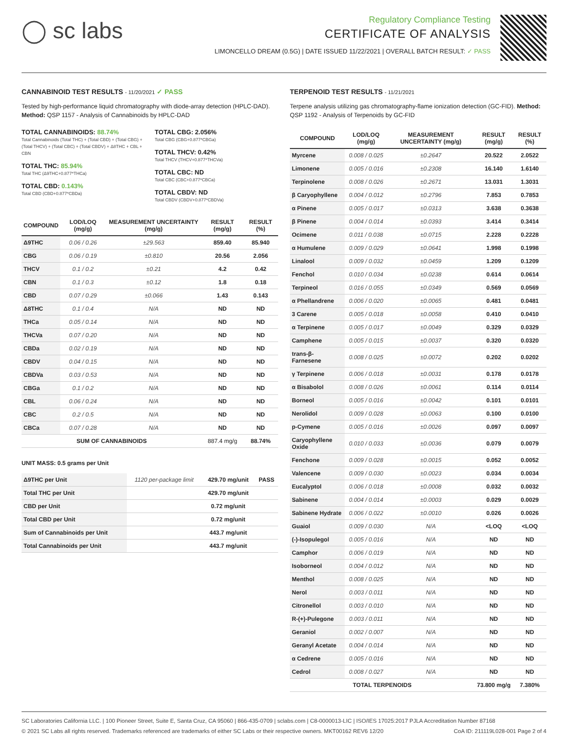◯ sc labs
Regulatory Compliance Testing
CERTIFICATE OF ANALYSIS
LIMONCELLO DREAM (0.5G) | DATE ISSUED 11/22/2021 | OVERALL BATCH RESULT: ✓ PASS
CANNABINOID TEST RESULTS - 11/20/2021 ✓ PASS
Tested by high-performance liquid chromatography with diode-array detection (HPLC-DAD). Method: QSP 1157 - Analysis of Cannabinoids by HPLC-DAD
TOTAL CANNABINOIDS: 88.74%
Total Cannabinoids (Total THC) + (Total CBD) + (Total CBG) + (Total THCV) + (Total CBC) + (Total CBDV) + Δ8THC + CBL + CBN
TOTAL THC: 85.94%
Total THC (Δ9THC+0.877*THCa)
TOTAL CBD: 0.143%
Total CBD (CBD+0.877*CBDa)
TOTAL CBG: 2.056%
Total CBG (CBG+0.877*CBGa)
TOTAL THCV: 0.42%
Total THCV (THCV+0.877*THCVa)
TOTAL CBC: ND
Total CBC (CBC+0.877*CBCa)
TOTAL CBDV: ND
Total CBDV (CBDV+0.877*CBDVa)
| COMPOUND | LOD/LOQ (mg/g) | MEASUREMENT UNCERTAINTY (mg/g) | RESULT (mg/g) | RESULT (%) |
| --- | --- | --- | --- | --- |
| Δ9THC | 0.06 / 0.26 | ±29.563 | 859.40 | 85.940 |
| CBG | 0.06 / 0.19 | ±0.810 | 20.56 | 2.056 |
| THCV | 0.1 / 0.2 | ±0.21 | 4.2 | 0.42 |
| CBN | 0.1 / 0.3 | ±0.12 | 1.8 | 0.18 |
| CBD | 0.07 / 0.29 | ±0.066 | 1.43 | 0.143 |
| Δ8THC | 0.1 / 0.4 | N/A | ND | ND |
| THCa | 0.05 / 0.14 | N/A | ND | ND |
| THCVa | 0.07 / 0.20 | N/A | ND | ND |
| CBDa | 0.02 / 0.19 | N/A | ND | ND |
| CBDV | 0.04 / 0.15 | N/A | ND | ND |
| CBDVa | 0.03 / 0.53 | N/A | ND | ND |
| CBGa | 0.1 / 0.2 | N/A | ND | ND |
| CBL | 0.06 / 0.24 | N/A | ND | ND |
| CBC | 0.2 / 0.5 | N/A | ND | ND |
| CBCa | 0.07 / 0.28 | N/A | ND | ND |
| SUM OF CANNABINOIDS | | | 887.4 mg/g | 88.74% |
UNIT MASS: 0.5 grams per Unit
| Δ9THC per Unit | 1120 per-package limit | 429.70 mg/unit | PASS |
| Total THC per Unit | | 429.70 mg/unit | |
| CBD per Unit | | 0.72 mg/unit | |
| Total CBD per Unit | | 0.72 mg/unit | |
| Sum of Cannabinoids per Unit | | 443.7 mg/unit | |
| Total Cannabinoids per Unit | | 443.7 mg/unit | |
TERPENOID TEST RESULTS - 11/21/2021
Terpene analysis utilizing gas chromatography-flame ionization detection (GC-FID). Method: QSP 1192 - Analysis of Terpenoids by GC-FID
| COMPOUND | LOD/LOQ (mg/g) | MEASUREMENT UNCERTAINTY (mg/g) | RESULT (mg/g) | RESULT (%) |
| --- | --- | --- | --- | --- |
| Myrcene | 0.008 / 0.025 | ±0.2647 | 20.522 | 2.0522 |
| Limonene | 0.005 / 0.016 | ±0.2308 | 16.140 | 1.6140 |
| Terpinolene | 0.008 / 0.026 | ±0.2671 | 13.031 | 1.3031 |
| β Caryophyllene | 0.004 / 0.012 | ±0.2796 | 7.853 | 0.7853 |
| α Pinene | 0.005 / 0.017 | ±0.0313 | 3.638 | 0.3638 |
| β Pinene | 0.004 / 0.014 | ±0.0393 | 3.414 | 0.3414 |
| Ocimene | 0.011 / 0.038 | ±0.0715 | 2.228 | 0.2228 |
| α Humulene | 0.009 / 0.029 | ±0.0641 | 1.998 | 0.1998 |
| Linalool | 0.009 / 0.032 | ±0.0459 | 1.209 | 0.1209 |
| Fenchol | 0.010 / 0.034 | ±0.0238 | 0.614 | 0.0614 |
| Terpineol | 0.016 / 0.055 | ±0.0349 | 0.569 | 0.0569 |
| α Phellandrene | 0.006 / 0.020 | ±0.0065 | 0.481 | 0.0481 |
| 3 Carene | 0.005 / 0.018 | ±0.0058 | 0.410 | 0.0410 |
| α Terpinene | 0.005 / 0.017 | ±0.0049 | 0.329 | 0.0329 |
| Camphene | 0.005 / 0.015 | ±0.0037 | 0.320 | 0.0320 |
| trans-β-Farnesene | 0.008 / 0.025 | ±0.0072 | 0.202 | 0.0202 |
| γ Terpinene | 0.006 / 0.018 | ±0.0031 | 0.178 | 0.0178 |
| α Bisabolol | 0.008 / 0.026 | ±0.0061 | 0.114 | 0.0114 |
| Borneol | 0.005 / 0.016 | ±0.0042 | 0.101 | 0.0101 |
| Nerolidol | 0.009 / 0.028 | ±0.0063 | 0.100 | 0.0100 |
| p-Cymene | 0.005 / 0.016 | ±0.0026 | 0.097 | 0.0097 |
| Caryophyllene Oxide | 0.010 / 0.033 | ±0.0036 | 0.079 | 0.0079 |
| Fenchone | 0.009 / 0.028 | ±0.0015 | 0.052 | 0.0052 |
| Valencene | 0.009 / 0.030 | ±0.0023 | 0.034 | 0.0034 |
| Eucalyptol | 0.006 / 0.018 | ±0.0008 | 0.032 | 0.0032 |
| Sabinene | 0.004 / 0.014 | ±0.0003 | 0.029 | 0.0029 |
| Sabinene Hydrate | 0.006 / 0.022 | ±0.0010 | 0.026 | 0.0026 |
| Guaiol | 0.009 / 0.030 | N/A | <LOQ | <LOQ |
| (-)-Isopulegol | 0.005 / 0.016 | N/A | ND | ND |
| Camphor | 0.006 / 0.019 | N/A | ND | ND |
| Isoborneol | 0.004 / 0.012 | N/A | ND | ND |
| Menthol | 0.008 / 0.025 | N/A | ND | ND |
| Nerol | 0.003 / 0.011 | N/A | ND | ND |
| Citronellol | 0.003 / 0.010 | N/A | ND | ND |
| R-(+)-Pulegone | 0.003 / 0.011 | N/A | ND | ND |
| Geraniol | 0.002 / 0.007 | N/A | ND | ND |
| Geranyl Acetate | 0.004 / 0.014 | N/A | ND | ND |
| α Cedrene | 0.005 / 0.016 | N/A | ND | ND |
| Cedrol | 0.008 / 0.027 | N/A | ND | ND |
| TOTAL TERPENOIDS | | | 73.800 mg/g | 7.380% |
SC Laboratories California LLC. | 100 Pioneer Street, Suite E, Santa Cruz, CA 95060 | 866-435-0709 | sclabs.com | C8-0000013-LIC | ISO/IES 17025:2017 PJLA Accreditation Number 87168
© 2021 SC Labs all rights reserved. Trademarks referenced are trademarks of either SC Labs or their respective owners. MKT00162 REV6 12/20 CoA ID: 211119L028-001 Page 2 of 4